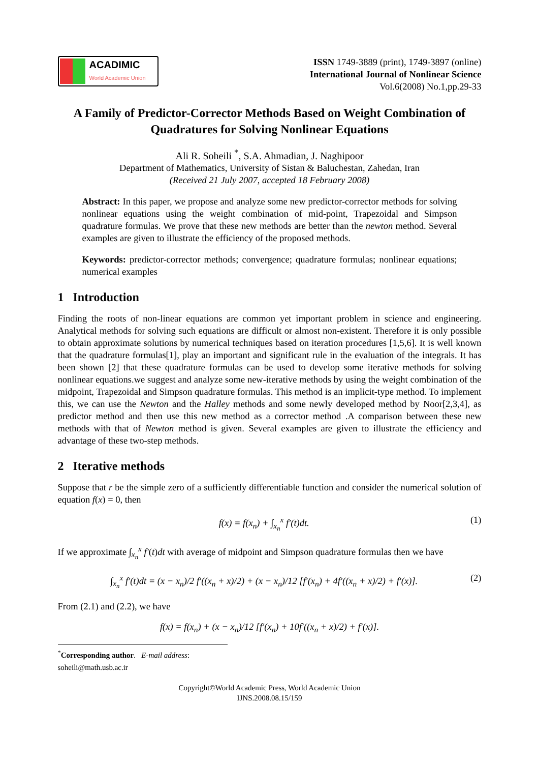ACADIMIC
World Academic Union
ISSN 1749-3889 (print), 1749-3897 (online)
International Journal of Nonlinear Science
Vol.6(2008) No.1,pp.29-33
A Family of Predictor-Corrector Methods Based on Weight Combination of Quadratures for Solving Nonlinear Equations
Ali R. Soheili <sup>*</sup>, S.A. Ahmadian, J. Naghipoor
Department of Mathematics, University of Sistan & Baluchestan, Zahedan, Iran
(Received 21 July 2007, accepted 18 February 2008)
Abstract: In this paper, we propose and analyze some new predictor-corrector methods for solving nonlinear equations using the weight combination of mid-point, Trapezoidal and Simpson quadrature formulas. We prove that these new methods are better than the newton method. Several examples are given to illustrate the efficiency of the proposed methods.
Keywords: predictor-corrector methods; convergence; quadrature formulas; nonlinear equations; numerical examples
1 Introduction
Finding the roots of non-linear equations are common yet important problem in science and engineering. Analytical methods for solving such equations are difficult or almost non-existent. Therefore it is only possible to obtain approximate solutions by numerical techniques based on iteration procedures [1,5,6]. It is well known that the quadrature formulas[1], play an important and significant rule in the evaluation of the integrals. It has been shown [2] that these quadrature formulas can be used to develop some iterative methods for solving nonlinear equations.we suggest and analyze some new-iterative methods by using the weight combination of the midpoint, Trapezoidal and Simpson quadrature formulas. This method is an implicit-type method. To implement this, we can use the Newton and the Halley methods and some newly developed method by Noor[2,3,4], as predictor method and then use this new method as a corrector method .A comparison between these new methods with that of Newton method is given. Several examples are given to illustrate the efficiency and advantage of these two-step methods.
2 Iterative methods
Suppose that r be the simple zero of a sufficiently differentiable function and consider the numerical solution of equation f(x) = 0, then
f(x) = f(x<sub>n</sub>) + ∫<sub>x<sub>n</sub></sub><sup>x</sup> f′(t)dt. (1)
If we approximate ∫<sub>x<sub>n</sub></sub><sup>x</sup> f′(t)dt with average of midpoint and Simpson quadrature formulas then we have
∫<sub>x<sub>n</sub></sub><sup>x</sup> f′(t)dt = (x − x<sub>n</sub>)/2 f′((x<sub>n</sub> + x)/2) + (x − x<sub>n</sub>)/12 [f′(x<sub>n</sub>) + 4f′((x<sub>n</sub> + x)/2) + f′(x)]. (2)
From (2.1) and (2.2), we have
f(x) = f(x<sub>n</sub>) + (x − x<sub>n</sub>)/12 [f′(x<sub>n</sub>) + 10f′((x<sub>n</sub> + x)/2) + f′(x)].
<sup>*</sup> Corresponding author. E-mail address: soheili@math.usb.ac.ir
Copyright©World Academic Press, World Academic Union
IJNS.2008.08.15/159